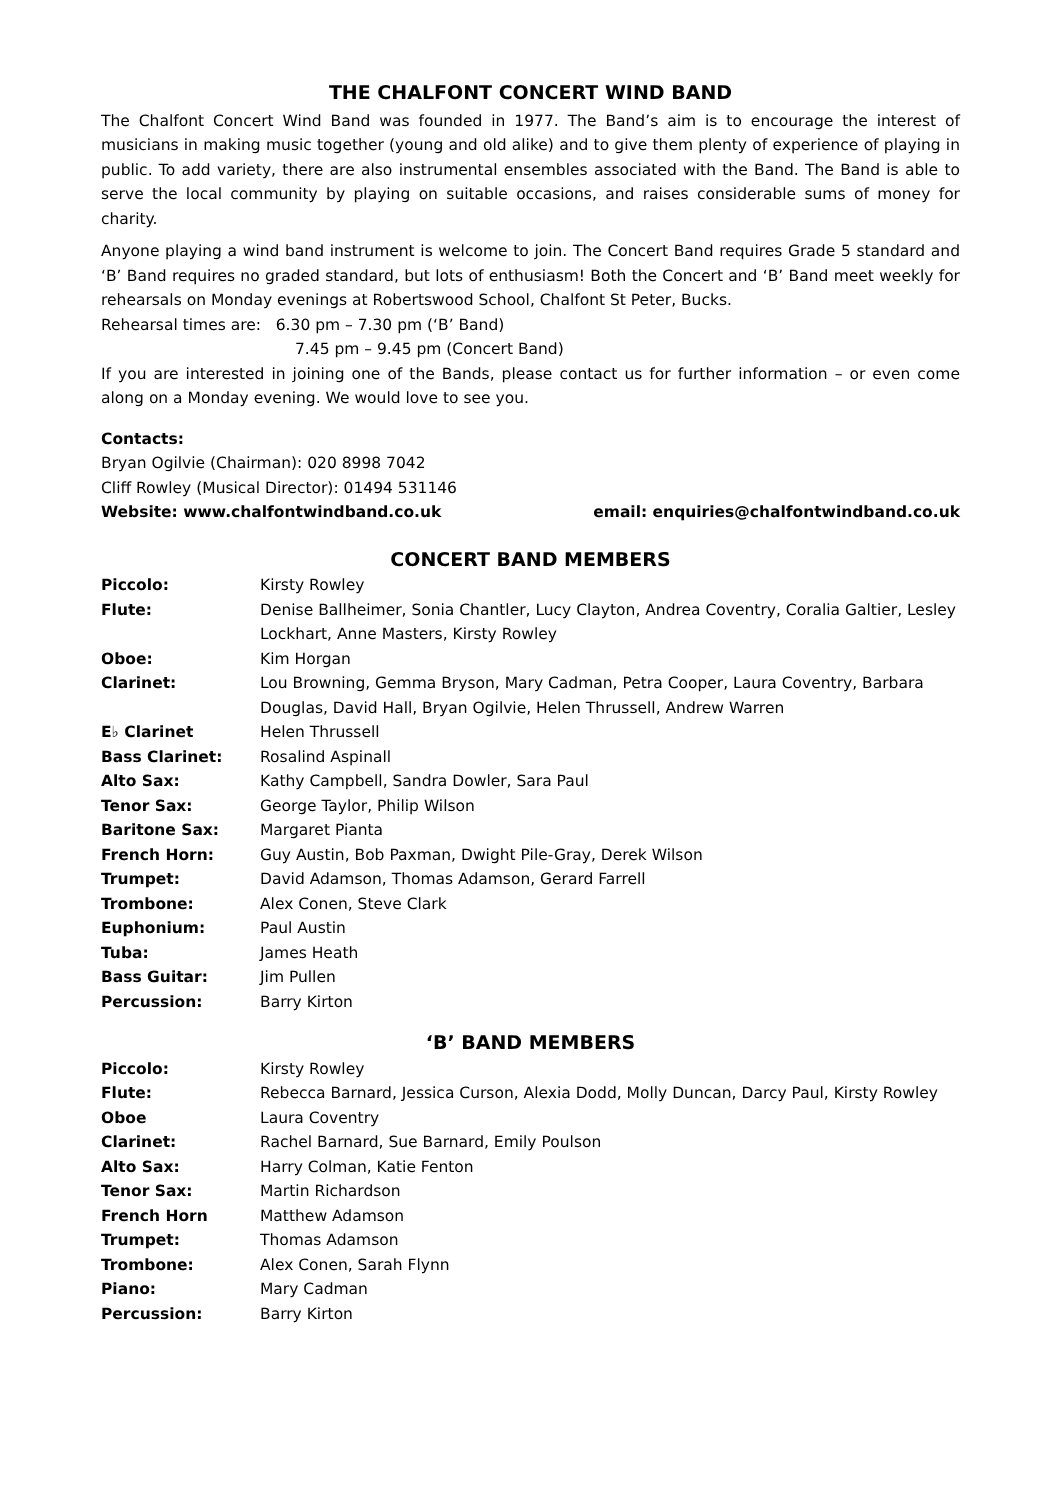THE CHALFONT CONCERT WIND BAND
The Chalfont Concert Wind Band was founded in 1977. The Band’s aim is to encourage the interest of musicians in making music together (young and old alike) and to give them plenty of experience of playing in public. To add variety, there are also instrumental ensembles associated with the Band. The Band is able to serve the local community by playing on suitable occasions, and raises considerable sums of money for charity.
Anyone playing a wind band instrument is welcome to join. The Concert Band requires Grade 5 standard and ‘B’ Band requires no graded standard, but lots of enthusiasm! Both the Concert and ‘B’ Band meet weekly for rehearsals on Monday evenings at Robertswood School, Chalfont St Peter, Bucks.
Rehearsal times are: 6.30 pm – 7.30 pm (‘B’ Band)
7.45 pm – 9.45 pm (Concert Band)
If you are interested in joining one of the Bands, please contact us for further information – or even come along on a Monday evening. We would love to see you.
Contacts:
Bryan Ogilvie (Chairman): 020 8998 7042
Cliff Rowley (Musical Director): 01494 531146
Website: www.chalfontwindband.co.uk email: enquiries@chalfontwindband.co.uk
CONCERT BAND MEMBERS
| Piccolo: | Kirsty Rowley |
| Flute: | Denise Ballheimer, Sonia Chantler, Lucy Clayton, Andrea Coventry, Coralia Galtier, Lesley Lockhart, Anne Masters, Kirsty Rowley |
| Oboe: | Kim Horgan |
| Clarinet: | Lou Browning, Gemma Bryson, Mary Cadman, Petra Cooper, Laura Coventry, Barbara Douglas, David Hall, Bryan Ogilvie, Helen Thrussell, Andrew Warren |
| E♭ Clarinet | Helen Thrussell |
| Bass Clarinet: | Rosalind Aspinall |
| Alto Sax: | Kathy Campbell, Sandra Dowler, Sara Paul |
| Tenor Sax: | George Taylor, Philip Wilson |
| Baritone Sax: | Margaret Pianta |
| French Horn: | Guy Austin, Bob Paxman, Dwight Pile-Gray, Derek Wilson |
| Trumpet: | David Adamson, Thomas Adamson, Gerard Farrell |
| Trombone: | Alex Conen, Steve Clark |
| Euphonium: | Paul Austin |
| Tuba: | James Heath |
| Bass Guitar: | Jim Pullen |
| Percussion: | Barry Kirton |
‘B’ BAND MEMBERS
| Piccolo: | Kirsty Rowley |
| Flute: | Rebecca Barnard, Jessica Curson, Alexia Dodd, Molly Duncan, Darcy Paul, Kirsty Rowley |
| Oboe | Laura Coventry |
| Clarinet: | Rachel Barnard, Sue Barnard, Emily Poulson |
| Alto Sax: | Harry Colman, Katie Fenton |
| Tenor Sax: | Martin Richardson |
| French Horn | Matthew Adamson |
| Trumpet: | Thomas Adamson |
| Trombone: | Alex Conen, Sarah Flynn |
| Piano: | Mary Cadman |
| Percussion: | Barry Kirton |